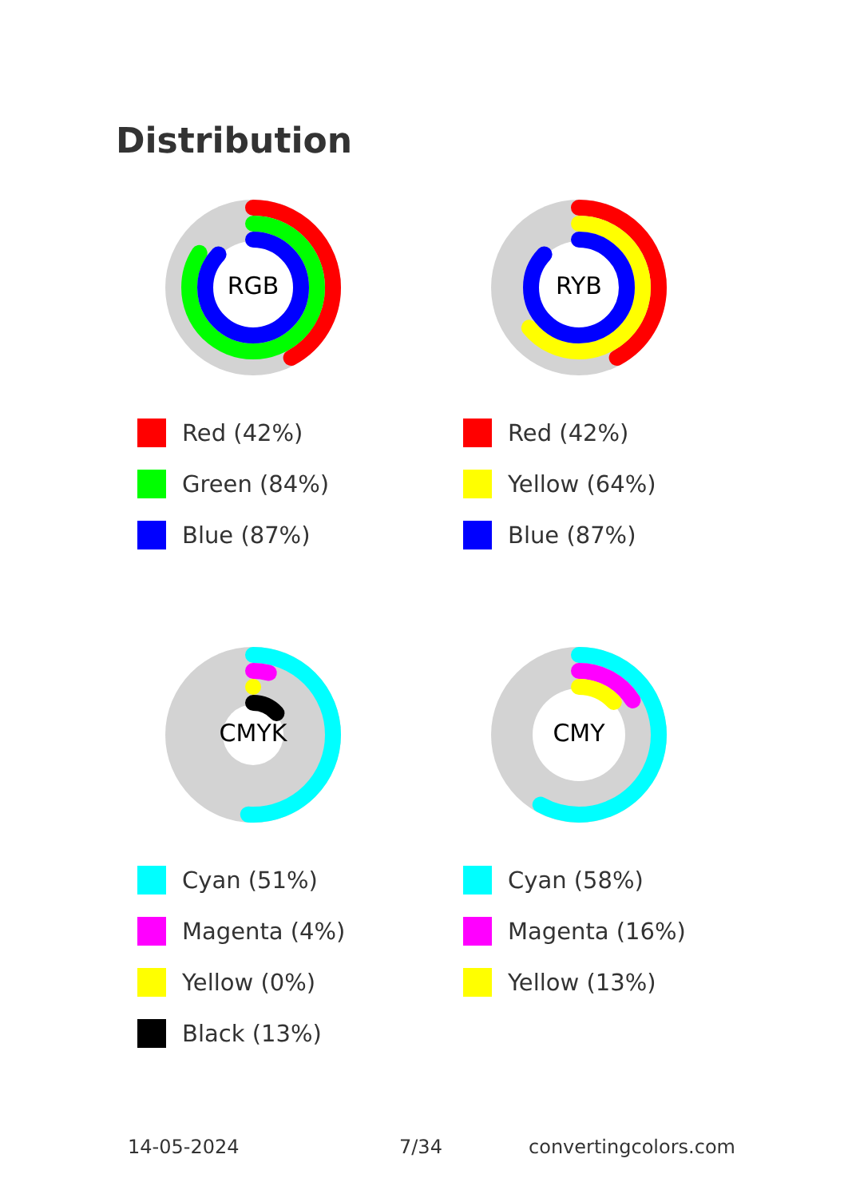Distribution
RGB
Red (42%)
Green (84%)
Blue (87%)
RYB
Red (42%)
Yellow (64%)
Blue (87%)
CMYK
Cyan (51%)
Magenta (4%)
Yellow (0%)
Black (13%)
CMY
Cyan (58%)
Magenta (16%)
Yellow (13%)
14-05-2024 7/34 convertingcolors.com